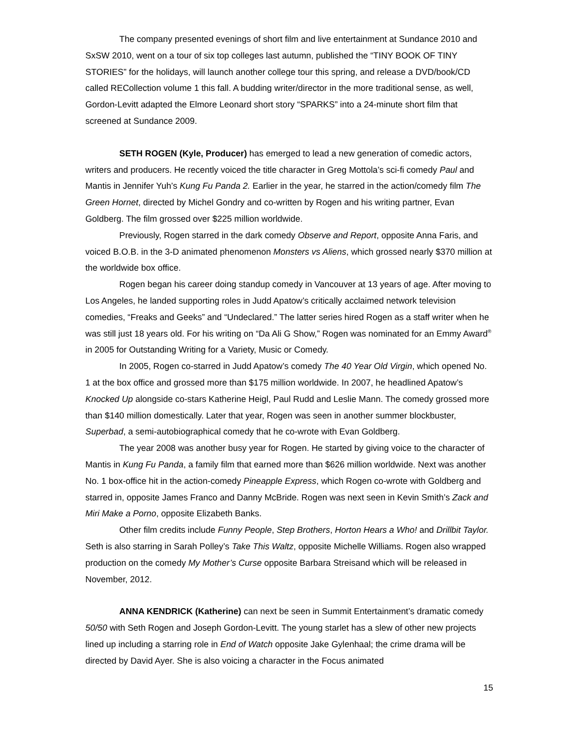The company presented evenings of short film and live entertainment at Sundance 2010 and SxSW 2010, went on a tour of six top colleges last autumn, published the “TINY BOOK OF TINY STORIES” for the holidays, will launch another college tour this spring, and release a DVD/book/CD called RECollection volume 1 this fall. A budding writer/director in the more traditional sense, as well, Gordon-Levitt adapted the Elmore Leonard short story “SPARKS” into a 24-minute short film that screened at Sundance 2009.
SETH ROGEN (Kyle, Producer) has emerged to lead a new generation of comedic actors, writers and producers. He recently voiced the title character in Greg Mottola’s sci-fi comedy Paul and Mantis in Jennifer Yuh’s Kung Fu Panda 2. Earlier in the year, he starred in the action/comedy film The Green Hornet, directed by Michel Gondry and co-written by Rogen and his writing partner, Evan Goldberg. The film grossed over $225 million worldwide.
Previously, Rogen starred in the dark comedy Observe and Report, opposite Anna Faris, and voiced B.O.B. in the 3-D animated phenomenon Monsters vs Aliens, which grossed nearly $370 million at the worldwide box office.
Rogen began his career doing standup comedy in Vancouver at 13 years of age. After moving to Los Angeles, he landed supporting roles in Judd Apatow’s critically acclaimed network television comedies, “Freaks and Geeks” and “Undeclared.” The latter series hired Rogen as a staff writer when he was still just 18 years old. For his writing on “Da Ali G Show,” Rogen was nominated for an Emmy Award<sup>®</sup> in 2005 for Outstanding Writing for a Variety, Music or Comedy.
In 2005, Rogen co-starred in Judd Apatow’s comedy The 40 Year Old Virgin, which opened No. 1 at the box office and grossed more than $175 million worldwide. In 2007, he headlined Apatow’s Knocked Up alongside co-stars Katherine Heigl, Paul Rudd and Leslie Mann. The comedy grossed more than $140 million domestically. Later that year, Rogen was seen in another summer blockbuster, Superbad, a semi-autobiographical comedy that he co-wrote with Evan Goldberg.
The year 2008 was another busy year for Rogen. He started by giving voice to the character of Mantis in Kung Fu Panda, a family film that earned more than $626 million worldwide. Next was another No. 1 box-office hit in the action-comedy Pineapple Express, which Rogen co-wrote with Goldberg and starred in, opposite James Franco and Danny McBride. Rogen was next seen in Kevin Smith’s Zack and Miri Make a Porno, opposite Elizabeth Banks.
Other film credits include Funny People, Step Brothers, Horton Hears a Who! and Drillbit Taylor. Seth is also starring in Sarah Polley’s Take This Waltz, opposite Michelle Williams. Rogen also wrapped production on the comedy My Mother’s Curse opposite Barbara Streisand which will be released in November, 2012.
ANNA KENDRICK (Katherine) can next be seen in Summit Entertainment’s dramatic comedy 50/50 with Seth Rogen and Joseph Gordon-Levitt. The young starlet has a slew of other new projects lined up including a starring role in End of Watch opposite Jake Gylenhaal; the crime drama will be directed by David Ayer. She is also voicing a character in the Focus animated
15